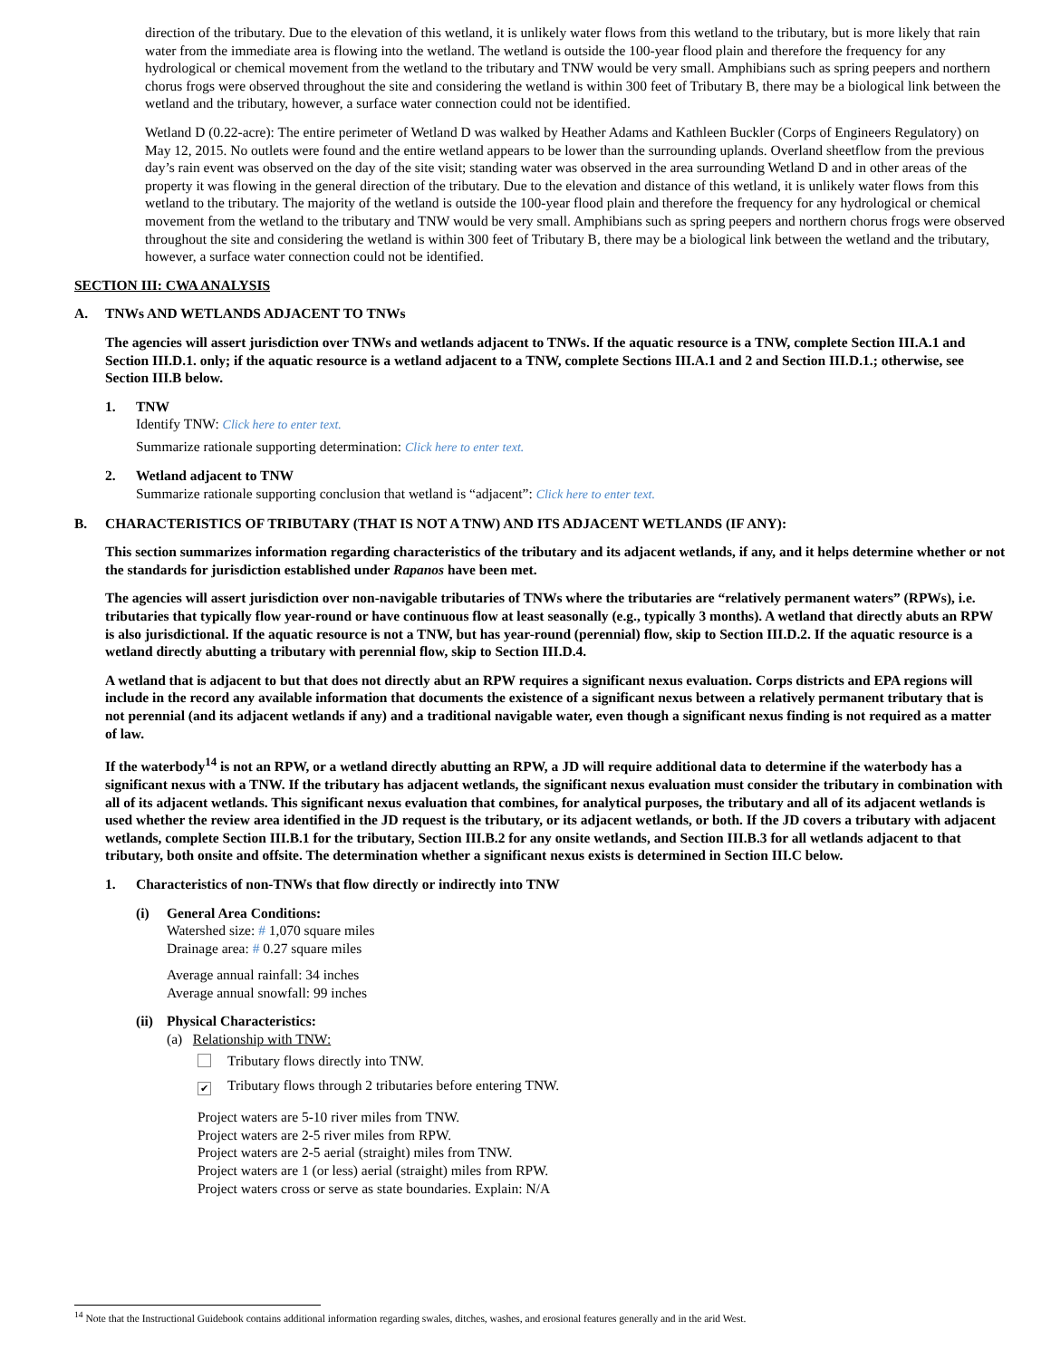direction of the tributary. Due to the elevation of this wetland, it is unlikely water flows from this wetland to the tributary, but is more likely that rain water from the immediate area is flowing into the wetland. The wetland is outside the 100-year flood plain and therefore the frequency for any hydrological or chemical movement from the wetland to the tributary and TNW would be very small. Amphibians such as spring peepers and northern chorus frogs were observed throughout the site and considering the wetland is within 300 feet of Tributary B, there may be a biological link between the wetland and the tributary, however, a surface water connection could not be identified.
Wetland D (0.22-acre): The entire perimeter of Wetland D was walked by Heather Adams and Kathleen Buckler (Corps of Engineers Regulatory) on May 12, 2015. No outlets were found and the entire wetland appears to be lower than the surrounding uplands. Overland sheetflow from the previous day’s rain event was observed on the day of the site visit; standing water was observed in the area surrounding Wetland D and in other areas of the property it was flowing in the general direction of the tributary. Due to the elevation and distance of this wetland, it is unlikely water flows from this wetland to the tributary. The majority of the wetland is outside the 100-year flood plain and therefore the frequency for any hydrological or chemical movement from the wetland to the tributary and TNW would be very small. Amphibians such as spring peepers and northern chorus frogs were observed throughout the site and considering the wetland is within 300 feet of Tributary B, there may be a biological link between the wetland and the tributary, however, a surface water connection could not be identified.
SECTION III: CWA ANALYSIS
A. TNWs AND WETLANDS ADJACENT TO TNWs
The agencies will assert jurisdiction over TNWs and wetlands adjacent to TNWs. If the aquatic resource is a TNW, complete Section III.A.1 and Section III.D.1. only; if the aquatic resource is a wetland adjacent to a TNW, complete Sections III.A.1 and 2 and Section III.D.1.; otherwise, see Section III.B below.
1. TNW
Identify TNW: Click here to enter text.
Summarize rationale supporting determination: Click here to enter text.
2. Wetland adjacent to TNW
Summarize rationale supporting conclusion that wetland is “adjacent”: Click here to enter text.
B. CHARACTERISTICS OF TRIBUTARY (THAT IS NOT A TNW) AND ITS ADJACENT WETLANDS (IF ANY):
This section summarizes information regarding characteristics of the tributary and its adjacent wetlands, if any, and it helps determine whether or not the standards for jurisdiction established under Rapanos have been met.
The agencies will assert jurisdiction over non-navigable tributaries of TNWs where the tributaries are “relatively permanent waters” (RPWs), i.e. tributaries that typically flow year-round or have continuous flow at least seasonally (e.g., typically 3 months). A wetland that directly abuts an RPW is also jurisdictional. If the aquatic resource is not a TNW, but has year-round (perennial) flow, skip to Section III.D.2. If the aquatic resource is a wetland directly abutting a tributary with perennial flow, skip to Section III.D.4.
A wetland that is adjacent to but that does not directly abut an RPW requires a significant nexus evaluation. Corps districts and EPA regions will include in the record any available information that documents the existence of a significant nexus between a relatively permanent tributary that is not perennial (and its adjacent wetlands if any) and a traditional navigable water, even though a significant nexus finding is not required as a matter of law.
If the waterbody<sup>14</sup> is not an RPW, or a wetland directly abutting an RPW, a JD will require additional data to determine if the waterbody has a significant nexus with a TNW. If the tributary has adjacent wetlands, the significant nexus evaluation must consider the tributary in combination with all of its adjacent wetlands. This significant nexus evaluation that combines, for analytical purposes, the tributary and all of its adjacent wetlands is used whether the review area identified in the JD request is the tributary, or its adjacent wetlands, or both. If the JD covers a tributary with adjacent wetlands, complete Section III.B.1 for the tributary, Section III.B.2 for any onsite wetlands, and Section III.B.3 for all wetlands adjacent to that tributary, both onsite and offsite. The determination whether a significant nexus exists is determined in Section III.C below.
1. Characteristics of non-TNWs that flow directly or indirectly into TNW
(i) General Area Conditions:
Watershed size: # 1,070 square miles
Drainage area: # 0.27 square miles
Average annual rainfall: 34 inches
Average annual snowfall: 99 inches
(ii) Physical Characteristics:
(a) Relationship with TNW:
Tributary flows directly into TNW.
✔ Tributary flows through 2 tributaries before entering TNW.
Project waters are 5-10 river miles from TNW.
Project waters are 2-5 river miles from RPW.
Project waters are 2-5 aerial (straight) miles from TNW.
Project waters are 1 (or less) aerial (straight) miles from RPW.
Project waters cross or serve as state boundaries. Explain: N/A
<sup>14</sup> Note that the Instructional Guidebook contains additional information regarding swales, ditches, washes, and erosional features generally and in the arid West.